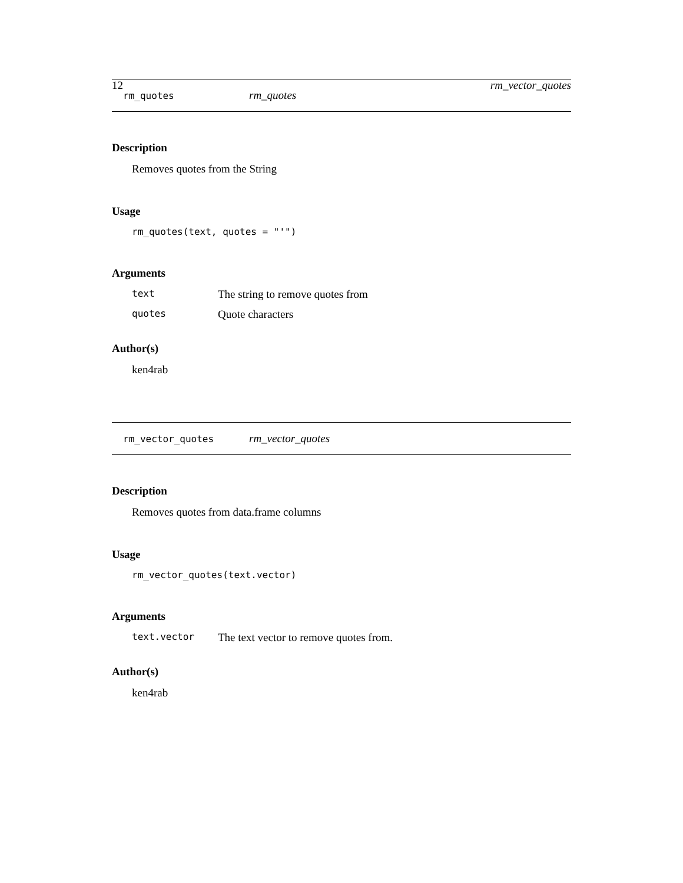12 rm_vector_quotes
rm_quotes rm_quotes
Description
Removes quotes from the String
Usage
rm_quotes(text, quotes = "'")
Arguments
text The string to remove quotes from
quotes Quote characters
Author(s)
ken4rab
rm_vector_quotes rm_vector_quotes
Description
Removes quotes from data.frame columns
Usage
rm_vector_quotes(text.vector)
Arguments
text.vector The text vector to remove quotes from.
Author(s)
ken4rab